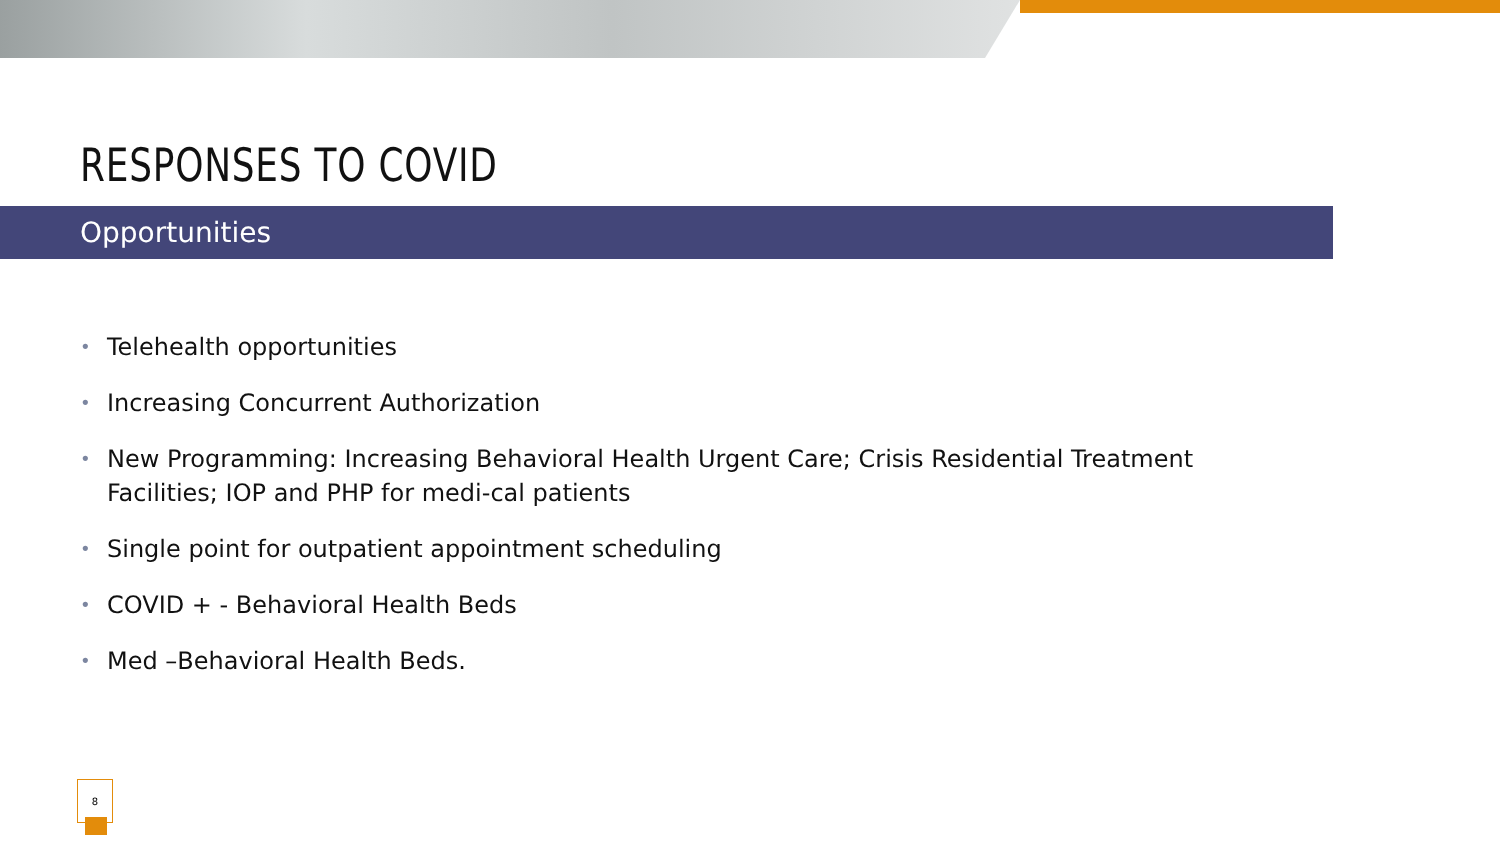RESPONSES TO COVID
Opportunities
• Telehealth opportunities
• Increasing Concurrent Authorization
• New Programming: Increasing Behavioral Health Urgent Care; Crisis Residential Treatment Facilities; IOP and PHP for medi-cal patients
• Single point for outpatient appointment scheduling
• COVID + - Behavioral Health Beds
• Med –Behavioral Health Beds.
8